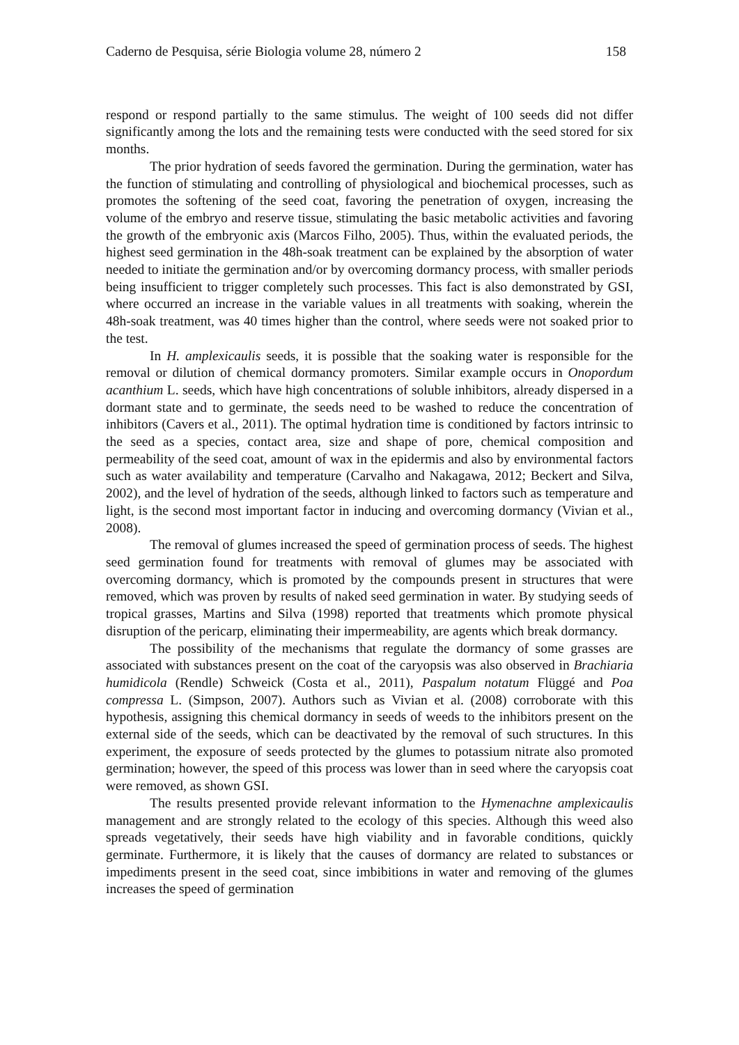Caderno de Pesquisa, série Biologia volume 28, número 2 158
respond or respond partially to the same stimulus. The weight of 100 seeds did not differ significantly among the lots and the remaining tests were conducted with the seed stored for six months.
The prior hydration of seeds favored the germination. During the germination, water has the function of stimulating and controlling of physiological and biochemical processes, such as promotes the softening of the seed coat, favoring the penetration of oxygen, increasing the volume of the embryo and reserve tissue, stimulating the basic metabolic activities and favoring the growth of the embryonic axis (Marcos Filho, 2005). Thus, within the evaluated periods, the highest seed germination in the 48h-soak treatment can be explained by the absorption of water needed to initiate the germination and/or by overcoming dormancy process, with smaller periods being insufficient to trigger completely such processes. This fact is also demonstrated by GSI, where occurred an increase in the variable values in all treatments with soaking, wherein the 48h-soak treatment, was 40 times higher than the control, where seeds were not soaked prior to the test.
In H. amplexicaulis seeds, it is possible that the soaking water is responsible for the removal or dilution of chemical dormancy promoters. Similar example occurs in Onopordum acanthium L. seeds, which have high concentrations of soluble inhibitors, already dispersed in a dormant state and to germinate, the seeds need to be washed to reduce the concentration of inhibitors (Cavers et al., 2011). The optimal hydration time is conditioned by factors intrinsic to the seed as a species, contact area, size and shape of pore, chemical composition and permeability of the seed coat, amount of wax in the epidermis and also by environmental factors such as water availability and temperature (Carvalho and Nakagawa, 2012; Beckert and Silva, 2002), and the level of hydration of the seeds, although linked to factors such as temperature and light, is the second most important factor in inducing and overcoming dormancy (Vivian et al., 2008).
The removal of glumes increased the speed of germination process of seeds. The highest seed germination found for treatments with removal of glumes may be associated with overcoming dormancy, which is promoted by the compounds present in structures that were removed, which was proven by results of naked seed germination in water. By studying seeds of tropical grasses, Martins and Silva (1998) reported that treatments which promote physical disruption of the pericarp, eliminating their impermeability, are agents which break dormancy.
The possibility of the mechanisms that regulate the dormancy of some grasses are associated with substances present on the coat of the caryopsis was also observed in Brachiaria humidicola (Rendle) Schweick (Costa et al., 2011), Paspalum notatum Flüggé and Poa compressa L. (Simpson, 2007). Authors such as Vivian et al. (2008) corroborate with this hypothesis, assigning this chemical dormancy in seeds of weeds to the inhibitors present on the external side of the seeds, which can be deactivated by the removal of such structures. In this experiment, the exposure of seeds protected by the glumes to potassium nitrate also promoted germination; however, the speed of this process was lower than in seed where the caryopsis coat were removed, as shown GSI.
The results presented provide relevant information to the Hymenachne amplexicaulis management and are strongly related to the ecology of this species. Although this weed also spreads vegetatively, their seeds have high viability and in favorable conditions, quickly germinate. Furthermore, it is likely that the causes of dormancy are related to substances or impediments present in the seed coat, since imbibitions in water and removing of the glumes increases the speed of germination